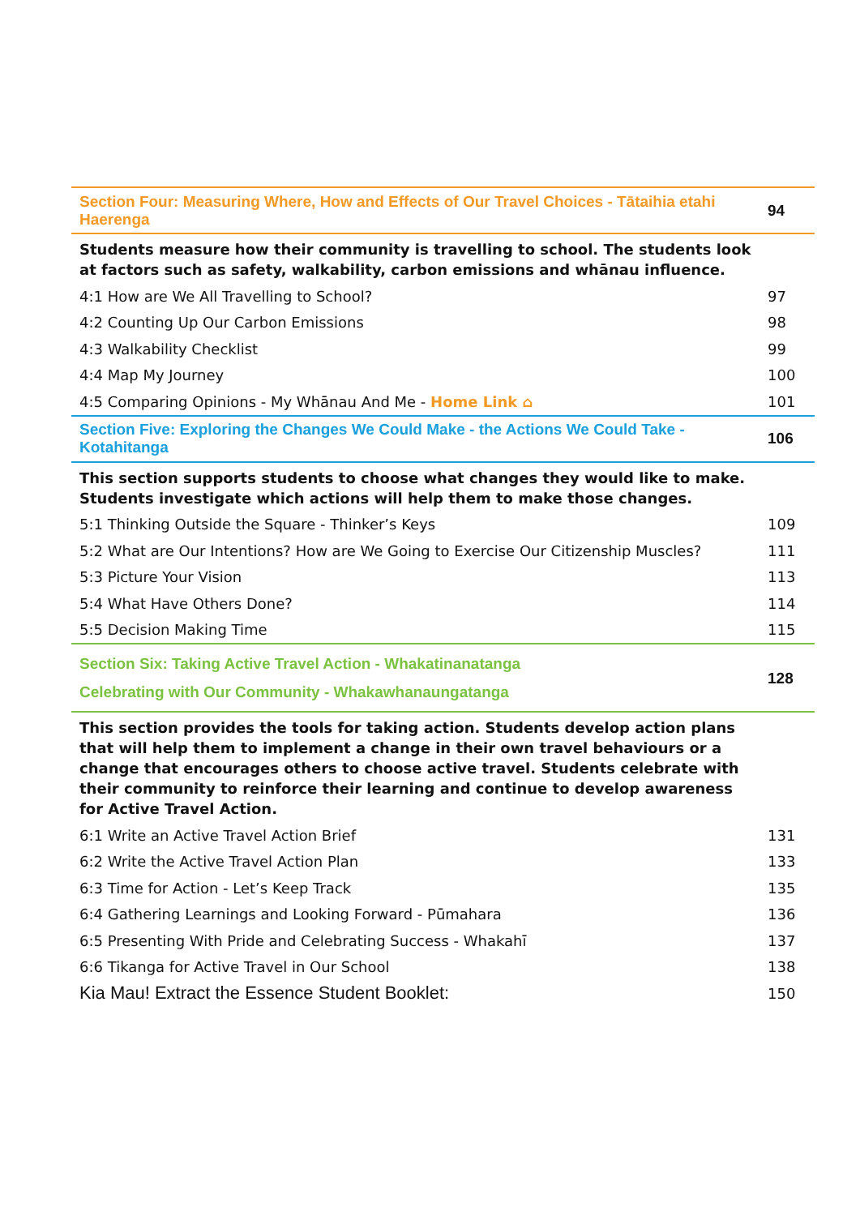| Section Four: Measuring Where, How and Effects of Our Travel Choices - Tātaihia etahi Haerenga | 94 |
| Students measure how their community is travelling to school. The students look at factors such as safety, walkability, carbon emissions and whānau influence. | |
| 4:1 How are We All Travelling to School? | 97 |
| 4:2 Counting Up Our Carbon Emissions | 98 |
| 4:3 Walkability Checklist | 99 |
| 4:4 Map My Journey | 100 |
| 4:5 Comparing Opinions - My Whānau And Me - Home Link ⌂ | 101 |
| Section Five: Exploring the Changes We Could Make - the Actions We Could Take - Kotahitanga | 106 |
| This section supports students to choose what changes they would like to make. Students investigate which actions will help them to make those changes. | |
| 5:1 Thinking Outside the Square - Thinker’s Keys | 109 |
| 5:2 What are Our Intentions? How are We Going to Exercise Our Citizenship Muscles? | 111 |
| 5:3 Picture Your Vision | 113 |
| 5:4 What Have Others Done? | 114 |
| 5:5 Decision Making Time | 115 |
| Section Six: Taking Active Travel Action - Whakatinanatanga Celebrating with Our Community - Whakawhanaungatanga | 128 |
| This section provides the tools for taking action. Students develop action plans that will help them to implement a change in their own travel behaviours or a change that encourages others to choose active travel. Students celebrate with their community to reinforce their learning and continue to develop awareness for Active Travel Action. | |
| 6:1 Write an Active Travel Action Brief | 131 |
| 6:2 Write the Active Travel Action Plan | 133 |
| 6:3 Time for Action - Let’s Keep Track | 135 |
| 6:4 Gathering Learnings and Looking Forward - Pūmahara | 136 |
| 6:5 Presenting With Pride and Celebrating Success - Whakahī | 137 |
| 6:6 Tikanga for Active Travel in Our School | 138 |
| Kia Mau! Extract the Essence Student Booklet: | 150 |